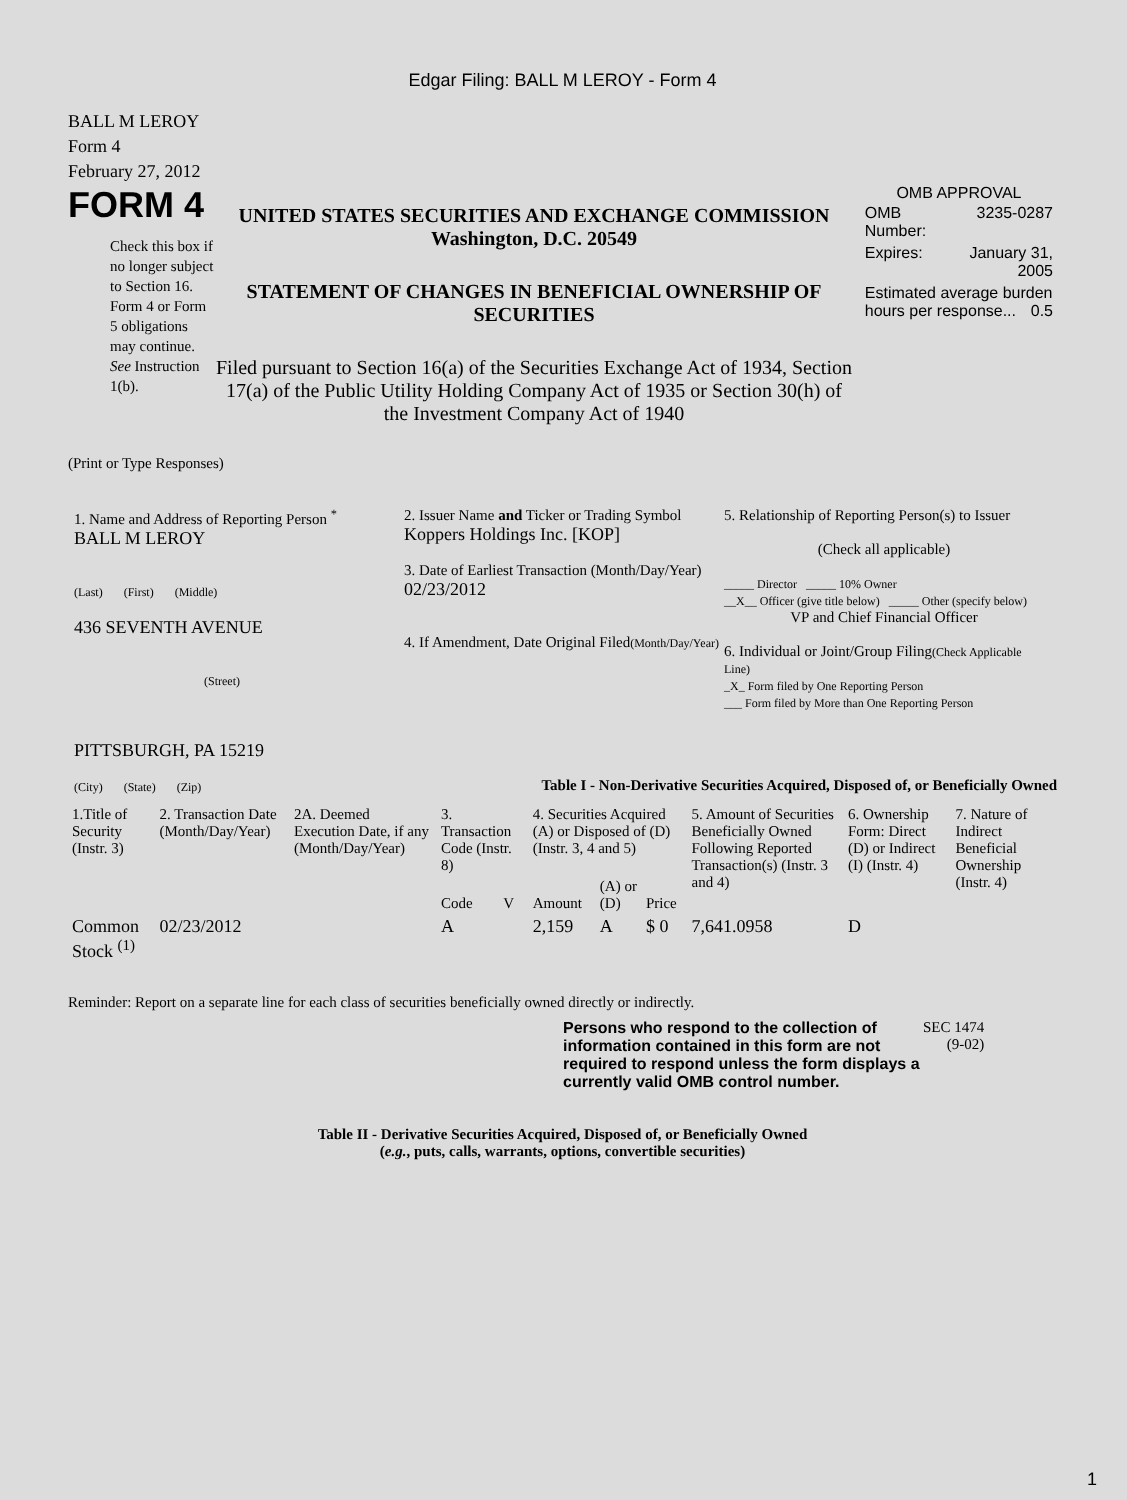Edgar Filing: BALL M LEROY - Form 4
BALL M LEROY
Form 4
February 27, 2012
FORM 4
Check this box if no longer subject to Section 16. Form 4 or Form 5 obligations may continue. See Instruction 1(b).
UNITED STATES SECURITIES AND EXCHANGE COMMISSION
Washington, D.C. 20549
STATEMENT OF CHANGES IN BENEFICIAL OWNERSHIP OF SECURITIES
Filed pursuant to Section 16(a) of the Securities Exchange Act of 1934, Section 17(a) of the Public Utility Holding Company Act of 1935 or Section 30(h) of the Investment Company Act of 1940
OMB APPROVAL
| OMB Number: | 3235-0287 |
| Expires: | January 31, 2005 |
| Estimated average burden hours per response... 0.5 | |
(Print or Type Responses)
1. Name and Address of Reporting Person <sup>*</sup>
BALL M LEROY
(Last) (First) (Middle)
436 SEVENTH AVENUE
(Street)
PITTSBURGH, PA 15219
(City) (State) (Zip)
2. Issuer Name and Ticker or Trading Symbol
Koppers Holdings Inc. [KOP]
3. Date of Earliest Transaction (Month/Day/Year)
02/23/2012
4. If Amendment, Date Original Filed(Month/Day/Year)
5. Relationship of Reporting Person(s) to Issuer
(Check all applicable)
_____ Director _____ 10% Owner
__X__ Officer (give title below) _____ Other (specify below)
VP and Chief Financial Officer
6. Individual or Joint/Group Filing(Check Applicable Line)
_X_ Form filed by One Reporting Person
___ Form filed by More than One Reporting Person
Table I - Non-Derivative Securities Acquired, Disposed of, or Beneficially Owned
| 1.Title of Security (Instr. 3) | 2. Transaction Date (Month/Day/Year) | 2A. Deemed Execution Date, if any (Month/Day/Year) | 3. Transaction Code (Instr. 8) | | 4. Securities Acquired (A) or Disposed of (D) (Instr. 3, 4 and 5) | | | 5. Amount of Securities Beneficially Owned Following Reported Transaction(s) (Instr. 3 and 4) | 6. Ownership Form: Direct (D) or Indirect (I) (Instr. 4) | 7. Nature of Indirect Beneficial Ownership (Instr. 4) |
| --- | --- | --- | --- | --- | --- | --- | --- | --- | --- | --- |
| | | | Code | V | Amount | (A) or (D) | Price | | | |
| Common Stock <sup>(1)</sup> | 02/23/2012 | | A | | 2,159 | A | $ 0 | 7,641.0958 | D | |
Reminder: Report on a separate line for each class of securities beneficially owned directly or indirectly.
Persons who respond to the collection of information contained in this form are not required to respond unless the form displays a currently valid OMB control number.
SEC 1474
(9-02)
Table II - Derivative Securities Acquired, Disposed of, or Beneficially Owned
(e.g., puts, calls, warrants, options, convertible securities)
1